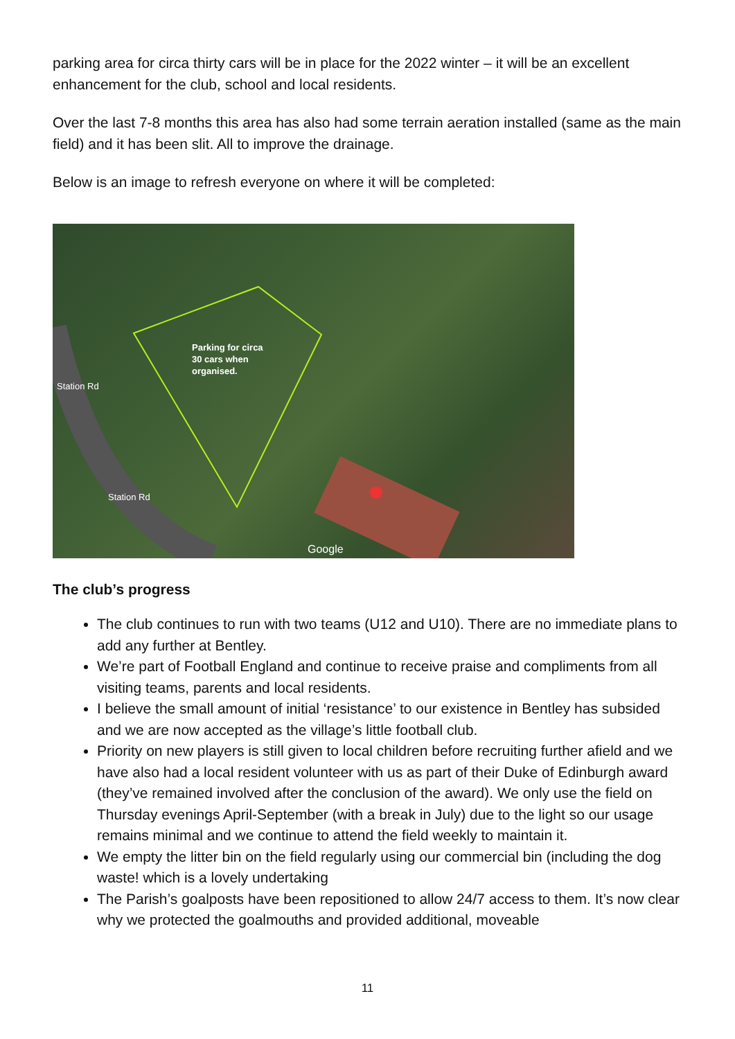parking area for circa thirty cars will be in place for the 2022 winter – it will be an excellent enhancement for the club, school and local residents.
Over the last 7-8 months this area has also had some terrain aeration installed (same as the main field) and it has been slit. All to improve the drainage.
Below is an image to refresh everyone on where it will be completed:
Parking for circa
30 cars when
organised.
Station Rd
Station Rd
Google
The club’s progress
The club continues to run with two teams (U12 and U10). There are no immediate plans to add any further at Bentley.
We’re part of Football England and continue to receive praise and compliments from all visiting teams, parents and local residents.
I believe the small amount of initial ‘resistance’ to our existence in Bentley has subsided and we are now accepted as the village’s little football club.
Priority on new players is still given to local children before recruiting further afield and we have also had a local resident volunteer with us as part of their Duke of Edinburgh award (they’ve remained involved after the conclusion of the award). We only use the field on Thursday evenings April-September (with a break in July) due to the light so our usage remains minimal and we continue to attend the field weekly to maintain it.
We empty the litter bin on the field regularly using our commercial bin (including the dog waste! which is a lovely undertaking
The Parish’s goalposts have been repositioned to allow 24/7 access to them. It’s now clear why we protected the goalmouths and provided additional, moveable
11